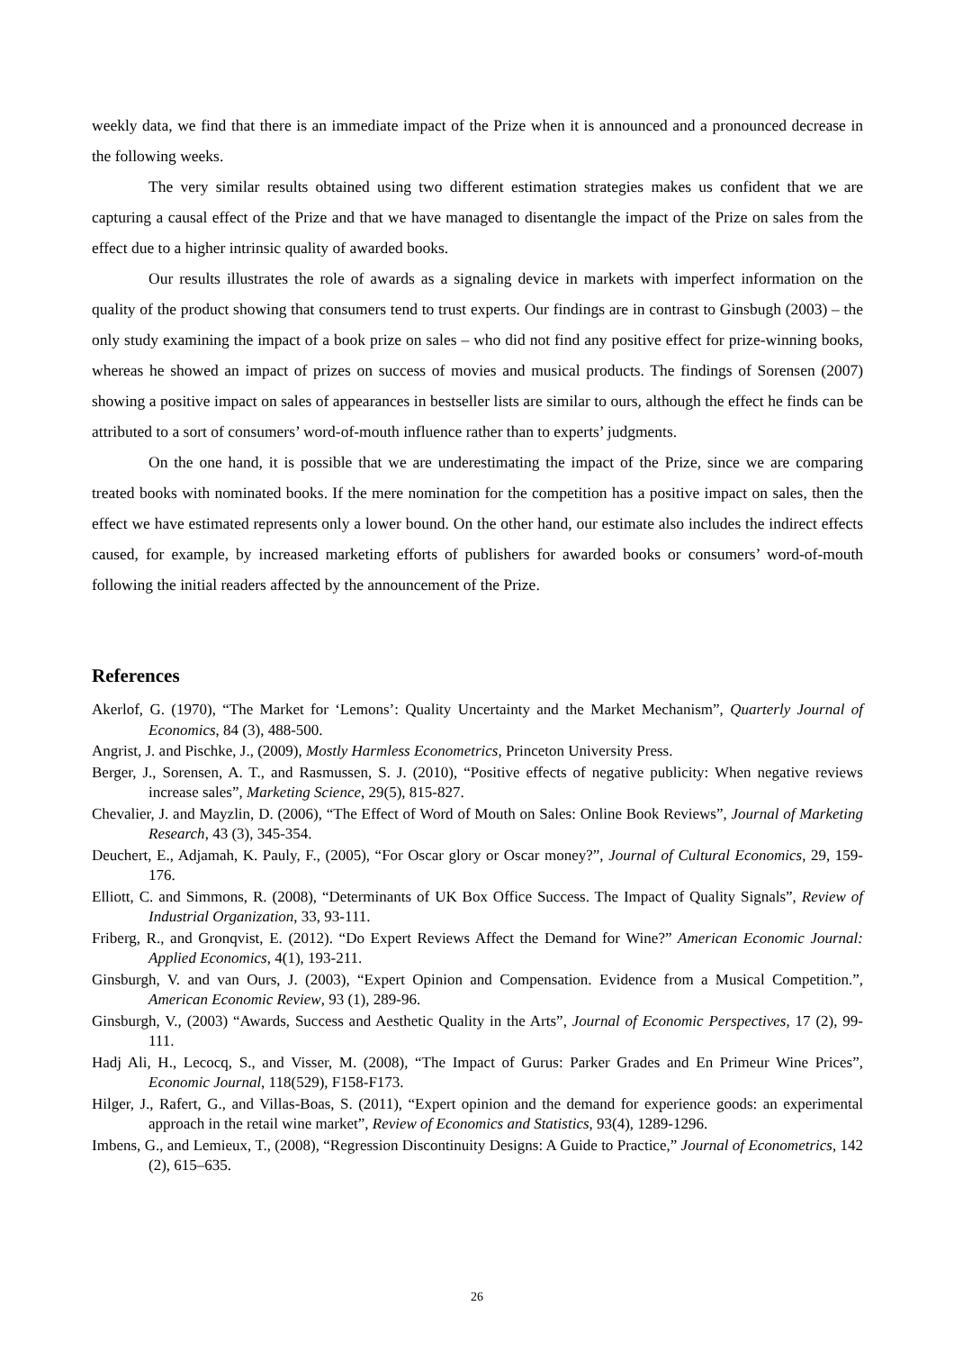weekly data, we find that there is an immediate impact of the Prize when it is announced and a pronounced decrease in the following weeks.
The very similar results obtained using two different estimation strategies makes us confident that we are capturing a causal effect of the Prize and that we have managed to disentangle the impact of the Prize on sales from the effect due to a higher intrinsic quality of awarded books.
Our results illustrates the role of awards as a signaling device in markets with imperfect information on the quality of the product showing that consumers tend to trust experts. Our findings are in contrast to Ginsbugh (2003) – the only study examining the impact of a book prize on sales – who did not find any positive effect for prize-winning books, whereas he showed an impact of prizes on success of movies and musical products. The findings of Sorensen (2007) showing a positive impact on sales of appearances in bestseller lists are similar to ours, although the effect he finds can be attributed to a sort of consumers’ word-of-mouth influence rather than to experts’ judgments.
On the one hand, it is possible that we are underestimating the impact of the Prize, since we are comparing treated books with nominated books. If the mere nomination for the competition has a positive impact on sales, then the effect we have estimated represents only a lower bound. On the other hand, our estimate also includes the indirect effects caused, for example, by increased marketing efforts of publishers for awarded books or consumers’ word-of-mouth following the initial readers affected by the announcement of the Prize.
References
Akerlof, G. (1970), “The Market for ‘Lemons’: Quality Uncertainty and the Market Mechanism”, Quarterly Journal of Economics, 84 (3), 488-500.
Angrist, J. and Pischke, J., (2009), Mostly Harmless Econometrics, Princeton University Press.
Berger, J., Sorensen, A. T., and Rasmussen, S. J. (2010), “Positive effects of negative publicity: When negative reviews increase sales”, Marketing Science, 29(5), 815-827.
Chevalier, J. and Mayzlin, D. (2006), “The Effect of Word of Mouth on Sales: Online Book Reviews”, Journal of Marketing Research, 43 (3), 345-354.
Deuchert, E., Adjamah, K. Pauly, F., (2005), “For Oscar glory or Oscar money?”, Journal of Cultural Economics, 29, 159-176.
Elliott, C. and Simmons, R. (2008), “Determinants of UK Box Office Success. The Impact of Quality Signals”, Review of Industrial Organization, 33, 93-111.
Friberg, R., and Gronqvist, E. (2012). “Do Expert Reviews Affect the Demand for Wine?” American Economic Journal: Applied Economics, 4(1), 193-211.
Ginsburgh, V. and van Ours, J. (2003), “Expert Opinion and Compensation. Evidence from a Musical Competition.”, American Economic Review, 93 (1), 289-96.
Ginsburgh, V., (2003) “Awards, Success and Aesthetic Quality in the Arts”, Journal of Economic Perspectives, 17 (2), 99-111.
Hadj Ali, H., Lecocq, S., and Visser, M. (2008), “The Impact of Gurus: Parker Grades and En Primeur Wine Prices”, Economic Journal, 118(529), F158-F173.
Hilger, J., Rafert, G., and Villas-Boas, S. (2011), “Expert opinion and the demand for experience goods: an experimental approach in the retail wine market”, Review of Economics and Statistics, 93(4), 1289-1296.
Imbens, G., and Lemieux, T., (2008), “Regression Discontinuity Designs: A Guide to Practice,” Journal of Econometrics, 142 (2), 615–635.
26